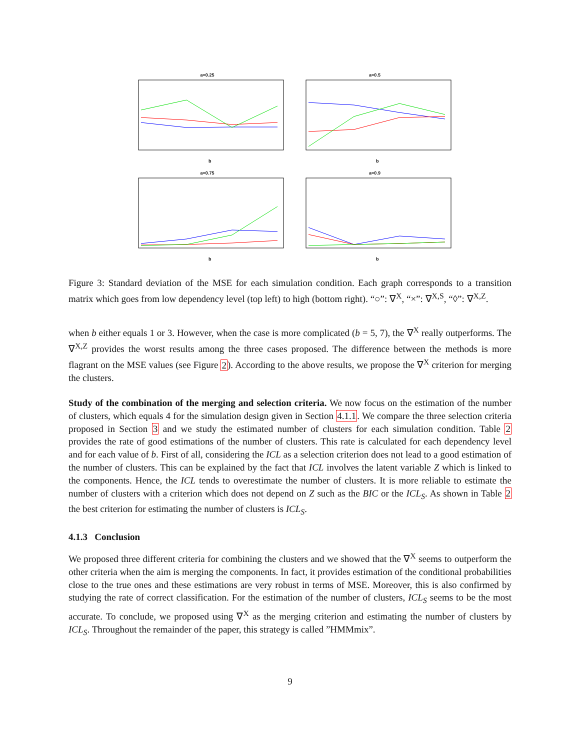a=0.25
b
a=0.5
b
a=0.75
b
a=0.9
b
Figure 3: Standard deviation of the MSE for each simulation condition. Each graph corresponds to a transition matrix which goes from low dependency level (top left) to high (bottom right). “○”: ∇<sup>X</sup>, “×”: ∇<sup>X,S</sup>, “◊”: ∇<sup>X,Z</sup>.
when b either equals 1 or 3. However, when the case is more complicated (b = 5, 7), the ∇<sup>X</sup> really outperforms. The ∇<sup>X,Z</sup> provides the worst results among the three cases proposed. The difference between the methods is more flagrant on the MSE values (see Figure 2). According to the above results, we propose the ∇<sup>X</sup> criterion for merging the clusters.
Study of the combination of the merging and selection criteria. We now focus on the estimation of the number of clusters, which equals 4 for the simulation design given in Section 4.1.1. We compare the three selection criteria proposed in Section 3 and we study the estimated number of clusters for each simulation condition. Table 2 provides the rate of good estimations of the number of clusters. This rate is calculated for each dependency level and for each value of b. First of all, considering the ICL as a selection criterion does not lead to a good estimation of the number of clusters. This can be explained by the fact that ICL involves the latent variable Z which is linked to the components. Hence, the ICL tends to overestimate the number of clusters. It is more reliable to estimate the number of clusters with a criterion which does not depend on Z such as the BIC or the ICL<sub>S</sub>. As shown in Table 2 the best criterion for estimating the number of clusters is ICL<sub>S</sub>.
4.1.3 Conclusion
We proposed three different criteria for combining the clusters and we showed that the ∇<sup>X</sup> seems to outperform the other criteria when the aim is merging the components. In fact, it provides estimation of the conditional probabilities close to the true ones and these estimations are very robust in terms of MSE. Moreover, this is also confirmed by studying the rate of correct classification. For the estimation of the number of clusters, ICL<sub>S</sub> seems to be the most accurate. To conclude, we proposed using ∇<sup>X</sup> as the merging criterion and estimating the number of clusters by ICL<sub>S</sub>. Throughout the remainder of the paper, this strategy is called ”HMMmix”.
9